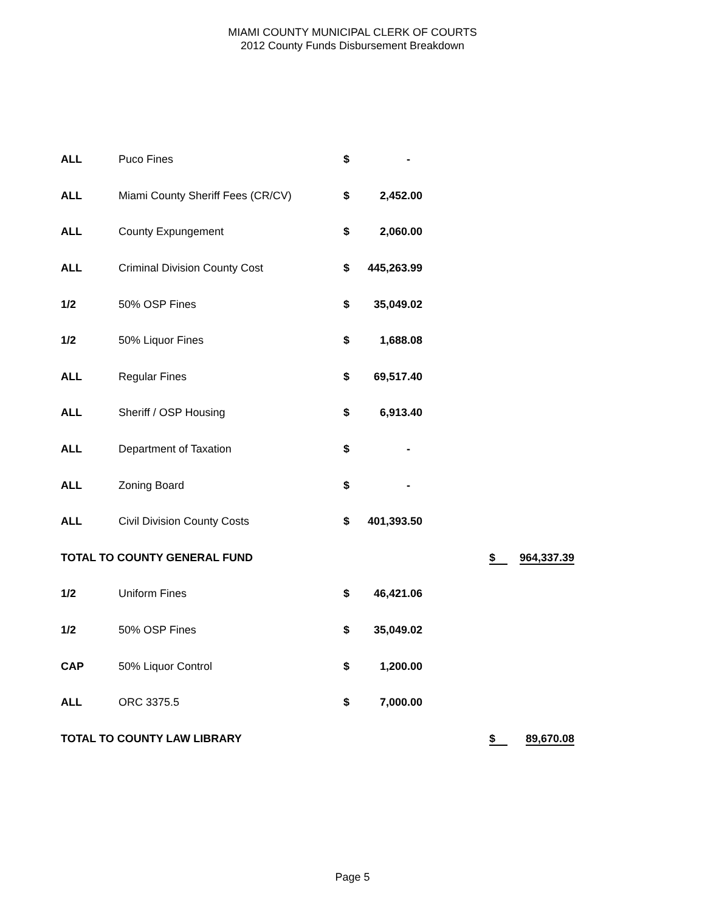MIAMI COUNTY MUNICIPAL CLERK OF COURTS
2012 County Funds Disbursement Breakdown
| ALL | Puco Fines | $ | - | | | |
| ALL | Miami County Sheriff Fees (CR/CV) | $ | 2,452.00 | | | |
| ALL | County Expungement | $ | 2,060.00 | | | |
| ALL | Criminal Division County Cost | $ | 445,263.99 | | | |
| 1/2 | 50% OSP Fines | $ | 35,049.02 | | | |
| 1/2 | 50% Liquor Fines | $ | 1,688.08 | | | |
| ALL | Regular Fines | $ | 69,517.40 | | | |
| ALL | Sheriff / OSP Housing | $ | 6,913.40 | | | |
| ALL | Department of Taxation | $ | - | | | |
| ALL | Zoning Board | $ | - | | | |
| ALL | Civil Division County Costs | $ | 401,393.50 | | | |
| TOTAL TO COUNTY GENERAL FUND | | | | | $ | 964,337.39 |
| 1/2 | Uniform Fines | $ | 46,421.06 | | | |
| 1/2 | 50% OSP Fines | $ | 35,049.02 | | | |
| CAP | 50% Liquor Control | $ | 1,200.00 | | | |
| ALL | ORC 3375.5 | $ | 7,000.00 | | | |
| TOTAL TO COUNTY LAW LIBRARY | | | | | $ | 89,670.08 |
Page 5